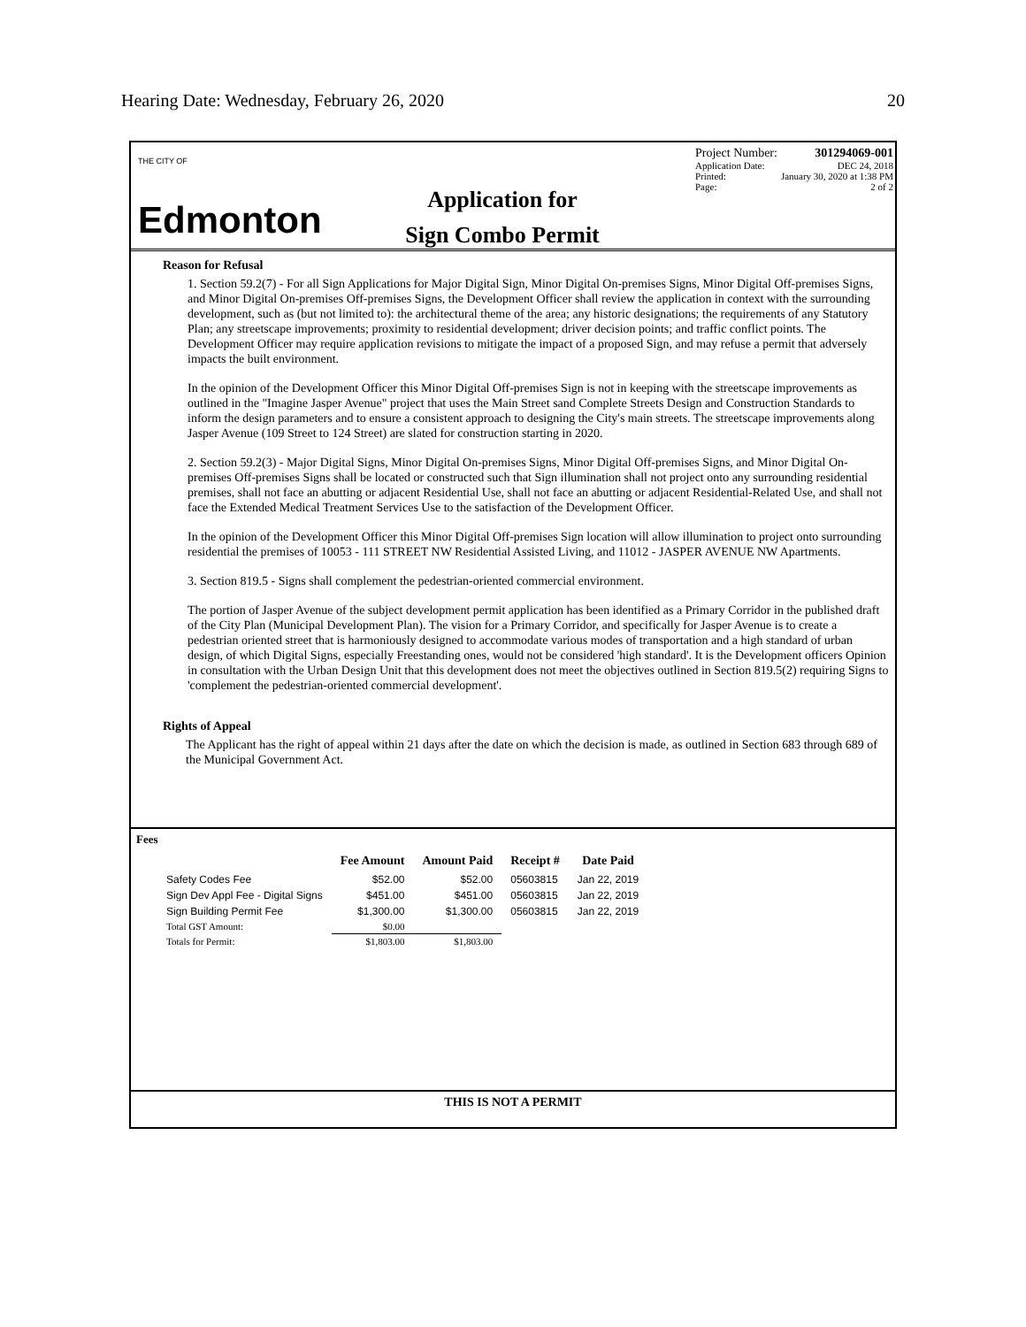Hearing Date: Wednesday, February 26, 2020 20
THE CITY OF
Edmonton
Application for
Sign Combo Permit
Project Number: 301294069-001
Application Date: DEC 24, 2018
Printed: January 30, 2020 at 1:38 PM
Page: 2 of 2
Reason for Refusal
1. Section 59.2(7) - For all Sign Applications for Major Digital Sign, Minor Digital On-premises Signs, Minor Digital Off-premises Signs, and Minor Digital On-premises Off-premises Signs, the Development Officer shall review the application in context with the surrounding development, such as (but not limited to): the architectural theme of the area; any historic designations; the requirements of any Statutory Plan; any streetscape improvements; proximity to residential development; driver decision points; and traffic conflict points. The Development Officer may require application revisions to mitigate the impact of a proposed Sign, and may refuse a permit that adversely impacts the built environment.
In the opinion of the Development Officer this Minor Digital Off-premises Sign is not in keeping with the streetscape improvements as outlined in the "Imagine Jasper Avenue" project that uses the Main Street sand Complete Streets Design and Construction Standards to inform the design parameters and to ensure a consistent approach to designing the City's main streets. The streetscape improvements along Jasper Avenue (109 Street to 124 Street) are slated for construction starting in 2020.
2. Section 59.2(3) - Major Digital Signs, Minor Digital On-premises Signs, Minor Digital Off-premises Signs, and Minor Digital On-premises Off-premises Signs shall be located or constructed such that Sign illumination shall not project onto any surrounding residential premises, shall not face an abutting or adjacent Residential Use, shall not face an abutting or adjacent Residential-Related Use, and shall not face the Extended Medical Treatment Services Use to the satisfaction of the Development Officer.
In the opinion of the Development Officer this Minor Digital Off-premises Sign location will allow illumination to project onto surrounding residential the premises of 10053 - 111 STREET NW Residential Assisted Living, and 11012 - JASPER AVENUE NW Apartments.
3. Section 819.5 - Signs shall complement the pedestrian-oriented commercial environment.
The portion of Jasper Avenue of the subject development permit application has been identified as a Primary Corridor in the published draft of the City Plan (Municipal Development Plan). The vision for a Primary Corridor, and specifically for Jasper Avenue is to create a pedestrian oriented street that is harmoniously designed to accommodate various modes of transportation and a high standard of urban design, of which Digital Signs, especially Freestanding ones, would not be considered 'high standard'. It is the Development officers Opinion in consultation with the Urban Design Unit that this development does not meet the objectives outlined in Section 819.5(2) requiring Signs to 'complement the pedestrian-oriented commercial development'.
Rights of Appeal
The Applicant has the right of appeal within 21 days after the date on which the decision is made, as outlined in Section 683 through 689 of the Municipal Government Act.
Fees
| | Fee Amount | Amount Paid | Receipt # | Date Paid |
| --- | --- | --- | --- | --- |
| Safety Codes Fee | $52.00 | $52.00 | 05603815 | Jan 22, 2019 |
| Sign Dev Appl Fee - Digital Signs | $451.00 | $451.00 | 05603815 | Jan 22, 2019 |
| Sign Building Permit Fee | $1,300.00 | $1,300.00 | 05603815 | Jan 22, 2019 |
| Total GST Amount: | $0.00 | | | |
| Totals for Permit: | $1,803.00 | $1,803.00 | | |
THIS IS NOT A PERMIT